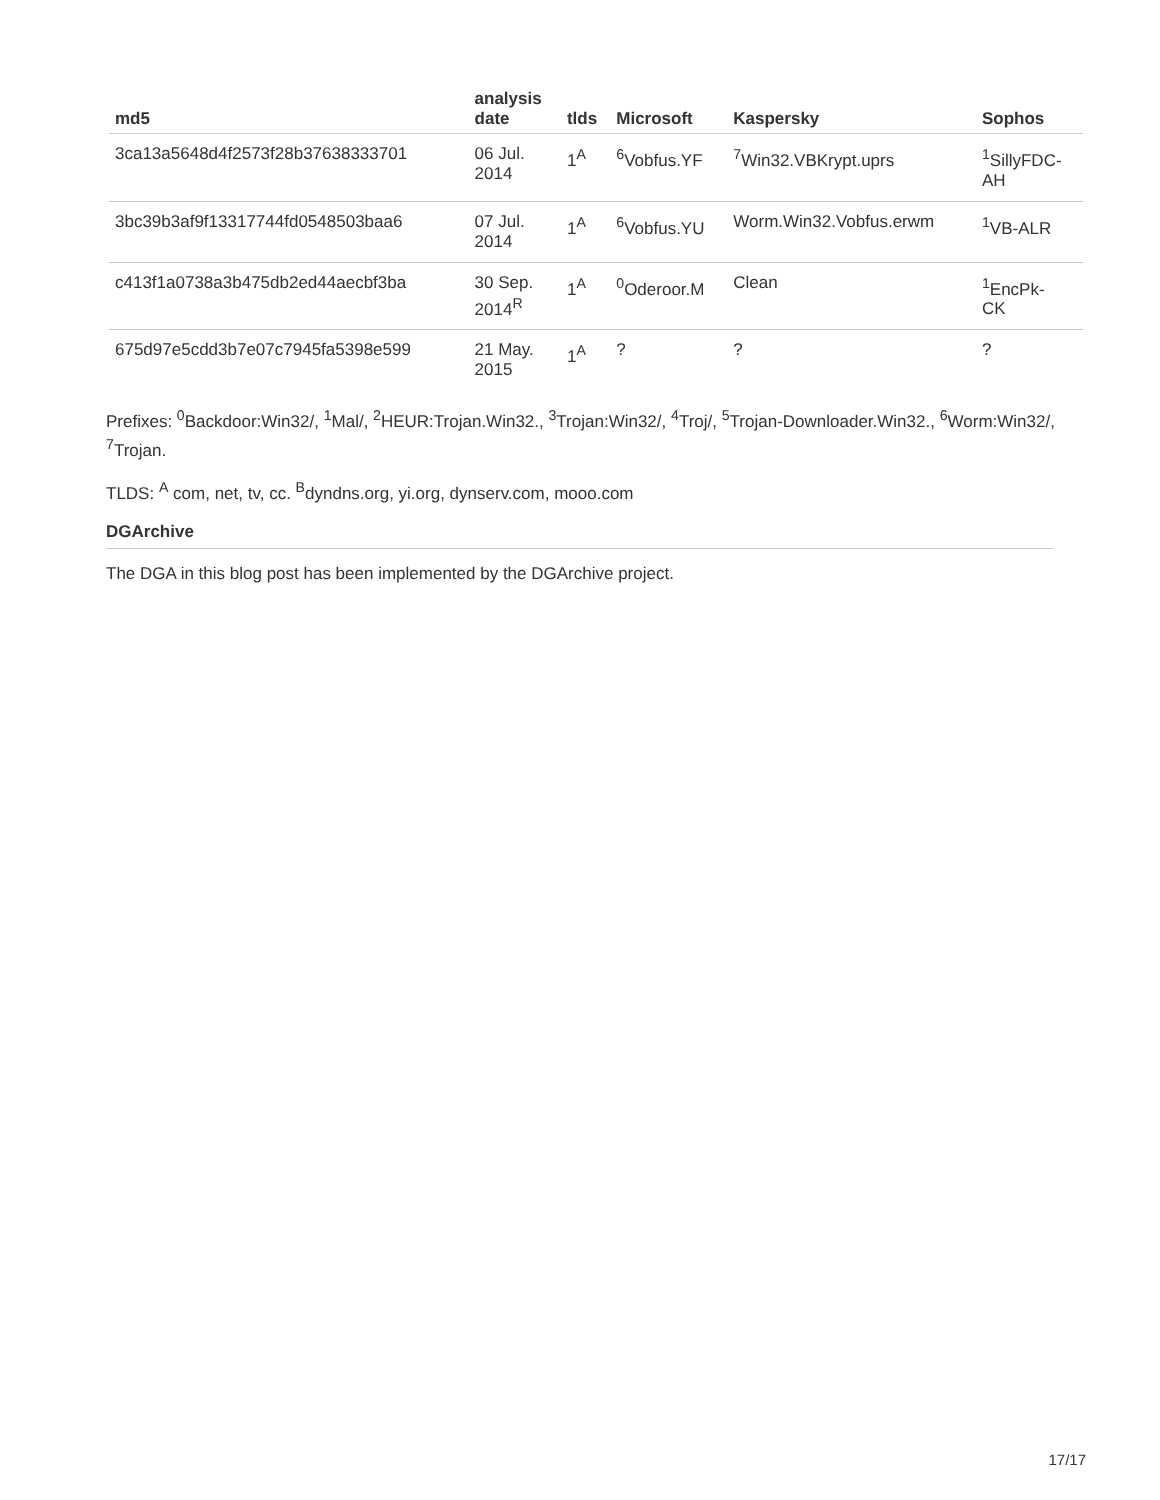| md5 | analysis date | tlds | Microsoft | Kaspersky | Sophos |
| --- | --- | --- | --- | --- | --- |
| 3ca13a5648d4f2573f28b37638333701 | 06 Jul. 2014 | 1<sup>A</sup> | <sup>6</sup> Vobfus.YF | <sup>7</sup> Win32.VBKrypt.uprs | <sup>1</sup> SillyFDC- AH |
| 3bc39b3af9f13317744fd0548503baa6 | 07 Jul. 2014 | 1<sup>A</sup> | <sup>6</sup> Vobfus.YU | Worm.Win32.Vobfus.erwm | <sup>1</sup> VB-ALR |
| c413f1a0738a3b475db2ed44aecbf3ba | 30 Sep. 2014<sup>R</sup> | 1<sup>A</sup> | <sup>0</sup> Oderoor.M | Clean | <sup>1</sup> EncPk- CK |
| 675d97e5cdd3b7e07c7945fa5398e599 | 21 May. 2015 | 1<sup>A</sup> | ? | ? | ? |
Prefixes: <sup>0</sup>Backdoor:Win32/, <sup>1</sup>Mal/, <sup>2</sup>HEUR:Trojan.Win32., <sup>3</sup>Trojan:Win32/, <sup>4</sup>Troj/, <sup>5</sup>Trojan-Downloader.Win32., <sup>6</sup>Worm:Win32/, <sup>7</sup>Trojan.
TLDS: <sup>A</sup> com, net, tv, cc. <sup>B</sup>dyndns.org, yi.org, dynserv.com, mooo.com
DGArchive
The DGA in this blog post has been implemented by the DGArchive project.
17/17